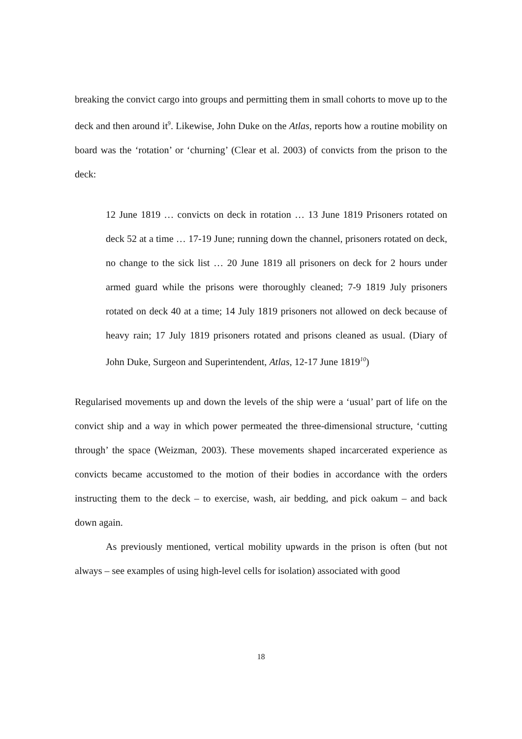breaking the convict cargo into groups and permitting them in small cohorts to move up to the deck and then around it<sup>9</sup>. Likewise, John Duke on the Atlas, reports how a routine mobility on board was the ‘rotation’ or ‘churning’ (Clear et al. 2003) of convicts from the prison to the deck:
12 June 1819 … convicts on deck in rotation … 13 June 1819 Prisoners rotated on deck 52 at a time … 17-19 June; running down the channel, prisoners rotated on deck, no change to the sick list … 20 June 1819 all prisoners on deck for 2 hours under armed guard while the prisons were thoroughly cleaned; 7-9 1819 July prisoners rotated on deck 40 at a time; 14 July 1819 prisoners not allowed on deck because of heavy rain; 17 July 1819 prisoners rotated and prisons cleaned as usual. (Diary of John Duke, Surgeon and Superintendent, Atlas, 12-17 June 1819<sup>10</sup>)
Regularised movements up and down the levels of the ship were a ‘usual’ part of life on the convict ship and a way in which power permeated the three-dimensional structure, ‘cutting through’ the space (Weizman, 2003). These movements shaped incarcerated experience as convicts became accustomed to the motion of their bodies in accordance with the orders instructing them to the deck – to exercise, wash, air bedding, and pick oakum – and back down again.
As previously mentioned, vertical mobility upwards in the prison is often (but not always – see examples of using high-level cells for isolation) associated with good
18